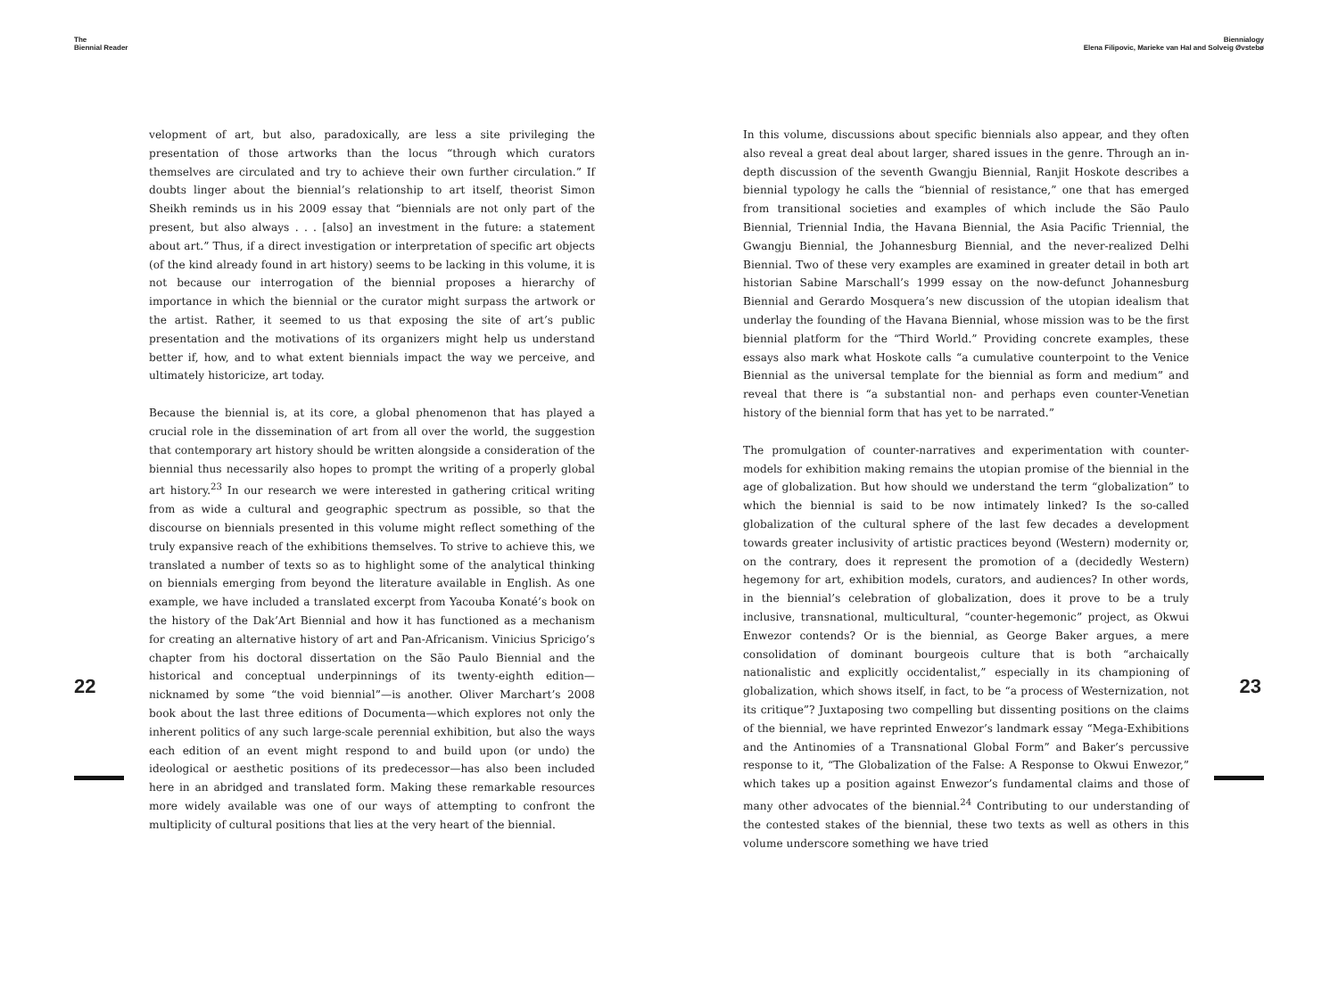The
Biennial Reader
velopment of art, but also, paradoxically, are less a site privileging the presentation of those artworks than the locus “through which curators themselves are circulated and try to achieve their own further circulation.” If doubts linger about the biennial’s relationship to art itself, theorist Simon Sheikh reminds us in his 2009 essay that “biennials are not only part of the present, but also always . . . [also] an investment in the future: a statement about art.” Thus, if a direct investigation or interpretation of specific art objects (of the kind already found in art history) seems to be lacking in this volume, it is not because our interrogation of the biennial proposes a hierarchy of importance in which the biennial or the curator might surpass the artwork or the artist. Rather, it seemed to us that exposing the site of art’s public presentation and the motivations of its organizers might help us understand better if, how, and to what extent biennials impact the way we perceive, and ultimately historicize, art today.
Because the biennial is, at its core, a global phenomenon that has played a crucial role in the dissemination of art from all over the world, the suggestion that contemporary art history should be written alongside a consideration of the biennial thus necessarily also hopes to prompt the writing of a properly global art history.<sup>23</sup> In our research we were interested in gathering critical writing from as wide a cultural and geographic spectrum as possible, so that the discourse on biennials presented in this volume might reflect something of the truly expansive reach of the exhibitions themselves. To strive to achieve this, we translated a number of texts so as to highlight some of the analytical thinking on biennials emerging from beyond the literature available in English. As one example, we have included a translated excerpt from Yacouba Konaté’s book on the history of the Dak’Art Biennial and how it has functioned as a mechanism for creating an alternative history of art and Pan-Africanism. Vinicius Spricigo’s chapter from his doctoral dissertation on the São Paulo Biennial and the historical and conceptual underpinnings of its twenty-eighth edition—nicknamed by some “the void biennial”—is another. Oliver Marchart’s 2008 book about the last three editions of Documenta—which explores not only the inherent politics of any such large-scale perennial exhibition, but also the ways each edition of an event might respond to and build upon (or undo) the ideological or aesthetic positions of its predecessor—has also been included here in an abridged and translated form. Making these remarkable resources more widely available was one of our ways of attempting to confront the multiplicity of cultural positions that lies at the very heart of the biennial.
22
Biennialogy
Elena Filipovic, Marieke van Hal and Solveig Øvstebø
In this volume, discussions about specific biennials also appear, and they often also reveal a great deal about larger, shared issues in the genre. Through an in-depth discussion of the seventh Gwangju Biennial, Ranjit Hoskote describes a biennial typology he calls the “biennial of resistance,” one that has emerged from transitional societies and examples of which include the São Paulo Biennial, Triennial India, the Havana Biennial, the Asia Pacific Triennial, the Gwangju Biennial, the Johannesburg Biennial, and the never-realized Delhi Biennial. Two of these very examples are examined in greater detail in both art historian Sabine Marschall’s 1999 essay on the now-defunct Johannesburg Biennial and Gerardo Mosquera’s new discussion of the utopian idealism that underlay the founding of the Havana Biennial, whose mission was to be the first biennial platform for the “Third World.” Providing concrete examples, these essays also mark what Hoskote calls “a cumulative counterpoint to the Venice Biennial as the universal template for the biennial as form and medium” and reveal that there is “a substantial non- and perhaps even counter-Venetian history of the biennial form that has yet to be narrated.”
The promulgation of counter-narratives and experimentation with counter-models for exhibition making remains the utopian promise of the biennial in the age of globalization. But how should we understand the term “globalization” to which the biennial is said to be now intimately linked? Is the so-called globalization of the cultural sphere of the last few decades a development towards greater inclusivity of artistic practices beyond (Western) modernity or, on the contrary, does it represent the promotion of a (decidedly Western) hegemony for art, exhibition models, curators, and audiences? In other words, in the biennial’s celebration of globalization, does it prove to be a truly inclusive, transnational, multicultural, “counter-hegemonic” project, as Okwui Enwezor contends? Or is the biennial, as George Baker argues, a mere consolidation of dominant bourgeois culture that is both “archaically nationalistic and explicitly occidentalist,” especially in its championing of globalization, which shows itself, in fact, to be “a process of Westernization, not its critique”? Juxtaposing two compelling but dissenting positions on the claims of the biennial, we have reprinted Enwezor’s landmark essay “Mega-Exhibitions and the Antinomies of a Transnational Global Form” and Baker’s percussive response to it, “The Globalization of the False: A Response to Okwui Enwezor,” which takes up a position against Enwezor’s fundamental claims and those of many other advocates of the biennial.<sup>24</sup> Contributing to our understanding of the contested stakes of the biennial, these two texts as well as others in this volume underscore something we have tried
23